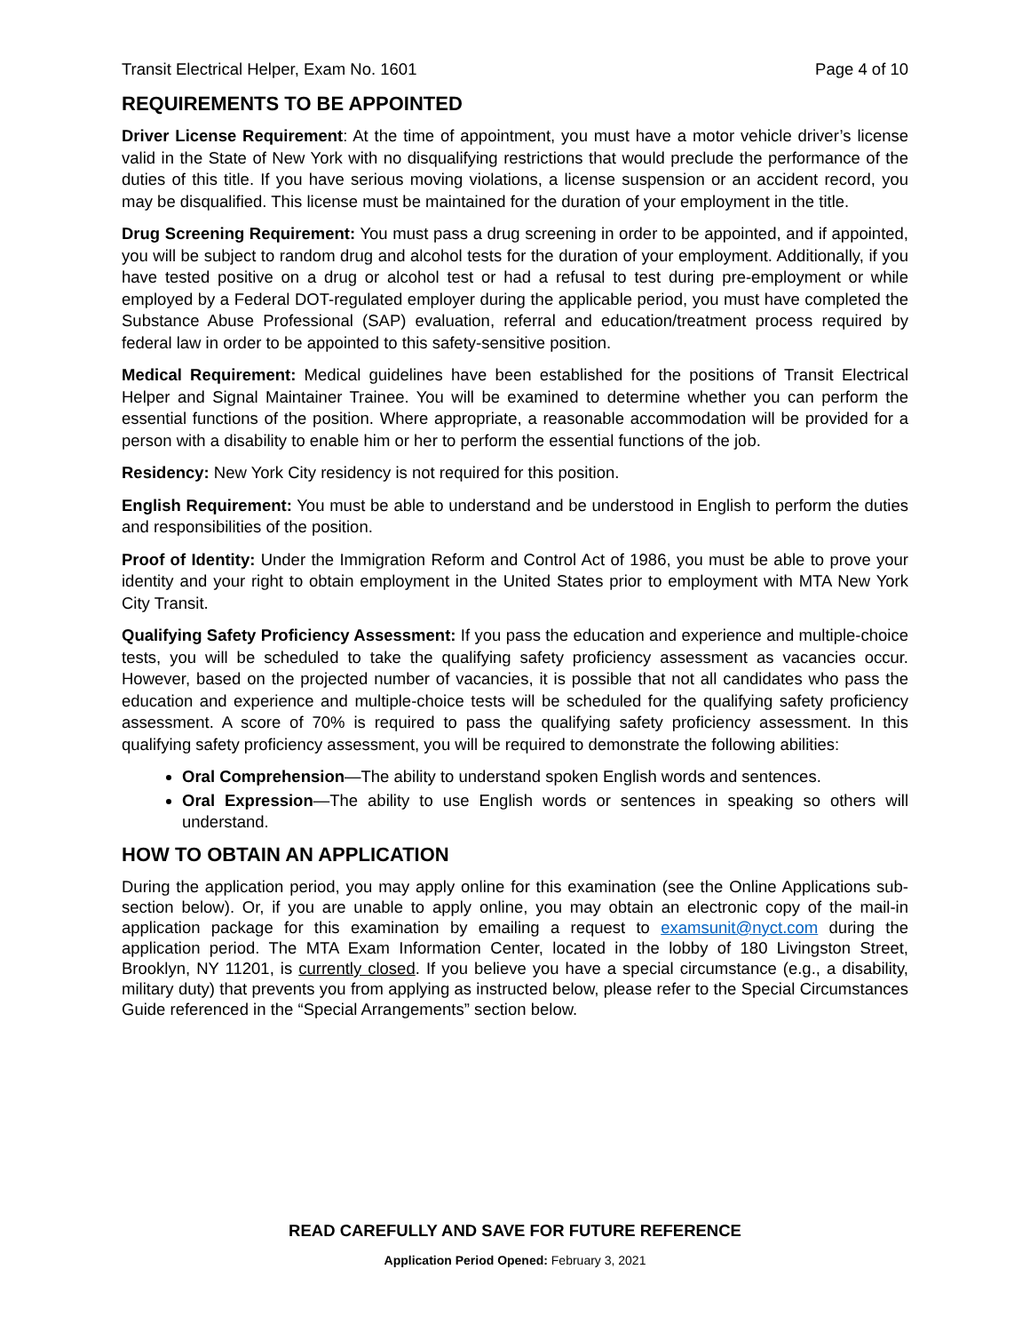Transit Electrical Helper, Exam No. 1601 Page 4 of 10
REQUIREMENTS TO BE APPOINTED
Driver License Requirement: At the time of appointment, you must have a motor vehicle driver’s license valid in the State of New York with no disqualifying restrictions that would preclude the performance of the duties of this title. If you have serious moving violations, a license suspension or an accident record, you may be disqualified. This license must be maintained for the duration of your employment in the title.
Drug Screening Requirement: You must pass a drug screening in order to be appointed, and if appointed, you will be subject to random drug and alcohol tests for the duration of your employment. Additionally, if you have tested positive on a drug or alcohol test or had a refusal to test during pre-employment or while employed by a Federal DOT-regulated employer during the applicable period, you must have completed the Substance Abuse Professional (SAP) evaluation, referral and education/treatment process required by federal law in order to be appointed to this safety-sensitive position.
Medical Requirement: Medical guidelines have been established for the positions of Transit Electrical Helper and Signal Maintainer Trainee. You will be examined to determine whether you can perform the essential functions of the position. Where appropriate, a reasonable accommodation will be provided for a person with a disability to enable him or her to perform the essential functions of the job.
Residency: New York City residency is not required for this position.
English Requirement: You must be able to understand and be understood in English to perform the duties and responsibilities of the position.
Proof of Identity: Under the Immigration Reform and Control Act of 1986, you must be able to prove your identity and your right to obtain employment in the United States prior to employment with MTA New York City Transit.
Qualifying Safety Proficiency Assessment: If you pass the education and experience and multiple-choice tests, you will be scheduled to take the qualifying safety proficiency assessment as vacancies occur. However, based on the projected number of vacancies, it is possible that not all candidates who pass the education and experience and multiple-choice tests will be scheduled for the qualifying safety proficiency assessment. A score of 70% is required to pass the qualifying safety proficiency assessment. In this qualifying safety proficiency assessment, you will be required to demonstrate the following abilities:
Oral Comprehension—The ability to understand spoken English words and sentences.
Oral Expression—The ability to use English words or sentences in speaking so others will understand.
HOW TO OBTAIN AN APPLICATION
During the application period, you may apply online for this examination (see the Online Applications sub-section below). Or, if you are unable to apply online, you may obtain an electronic copy of the mail-in application package for this examination by emailing a request to examsunit@nyct.com during the application period. The MTA Exam Information Center, located in the lobby of 180 Livingston Street, Brooklyn, NY 11201, is currently closed. If you believe you have a special circumstance (e.g., a disability, military duty) that prevents you from applying as instructed below, please refer to the Special Circumstances Guide referenced in the “Special Arrangements” section below.
READ CAREFULLY AND SAVE FOR FUTURE REFERENCE
Application Period Opened: February 3, 2021